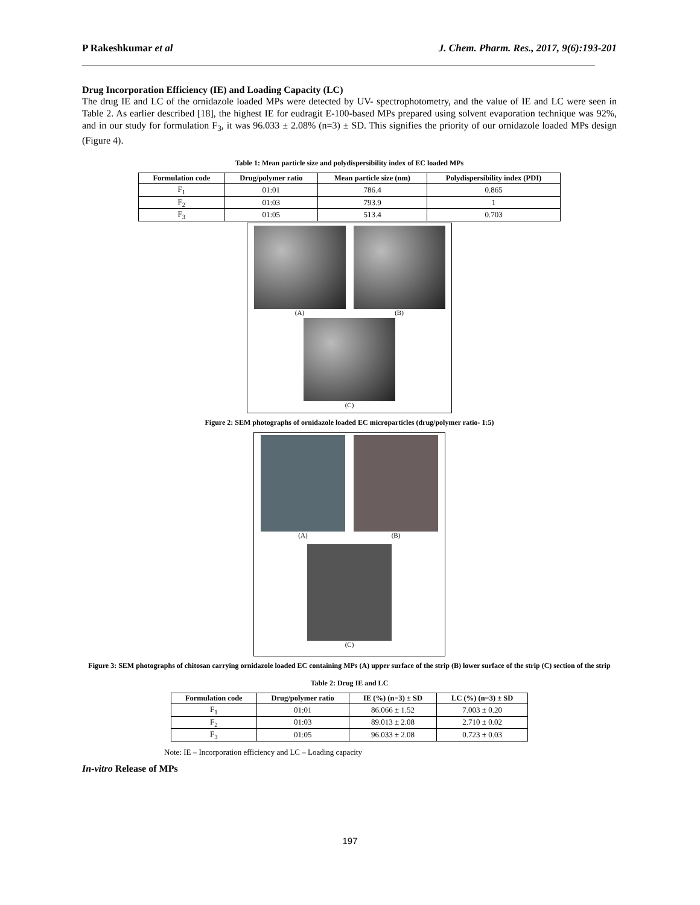P Rakeshkumar et al J. Chem. Pharm. Res., 2017, 9(6):193-201
Drug Incorporation Efficiency (IE) and Loading Capacity (LC)
The drug IE and LC of the ornidazole loaded MPs were detected by UV- spectrophotometry, and the value of IE and LC were seen in Table 2. As earlier described [18], the highest IE for eudragit E-100-based MPs prepared using solvent evaporation technique was 92%, and in our study for formulation F<sub>3</sub>, it was 96.033 ± 2.08% (n=3) ± SD. This signifies the priority of our ornidazole loaded MPs design (Figure 4).
Table 1: Mean particle size and polydispersibility index of EC loaded MPs
| Formulation code | Drug/polymer ratio | Mean particle size (nm) | Polydispersibility index (PDI) |
| --- | --- | --- | --- |
| F<sub>1</sub> | 01:01 | 786.4 | 0.865 |
| F<sub>2</sub> | 01:03 | 793.9 | 1 |
| F<sub>3</sub> | 01:05 | 513.4 | 0.703 |
(A)
(B)
(C)
Figure 2: SEM photographs of ornidazole loaded EC microparticles (drug/polymer ratio- 1:5)
(A)
(B)
(C)
Figure 3: SEM photographs of chitosan carrying ornidazole loaded EC containing MPs (A) upper surface of the strip (B) lower surface of the strip (C) section of the strip
Table 2: Drug IE and LC
| Formulation code | Drug/polymer ratio | IE (%) (n=3) ± SD | LC (%) (n=3) ± SD |
| --- | --- | --- | --- |
| F<sub>1</sub> | 01:01 | 86.066 ± 1.52 | 7.003 ± 0.20 |
| F<sub>2</sub> | 01:03 | 89.013 ± 2.08 | 2.710 ± 0.02 |
| F<sub>3</sub> | 01:05 | 96.033 ± 2.08 | 0.723 ± 0.03 |
Note: IE – Incorporation efficiency and LC – Loading capacity
In-vitro Release of MPs
197